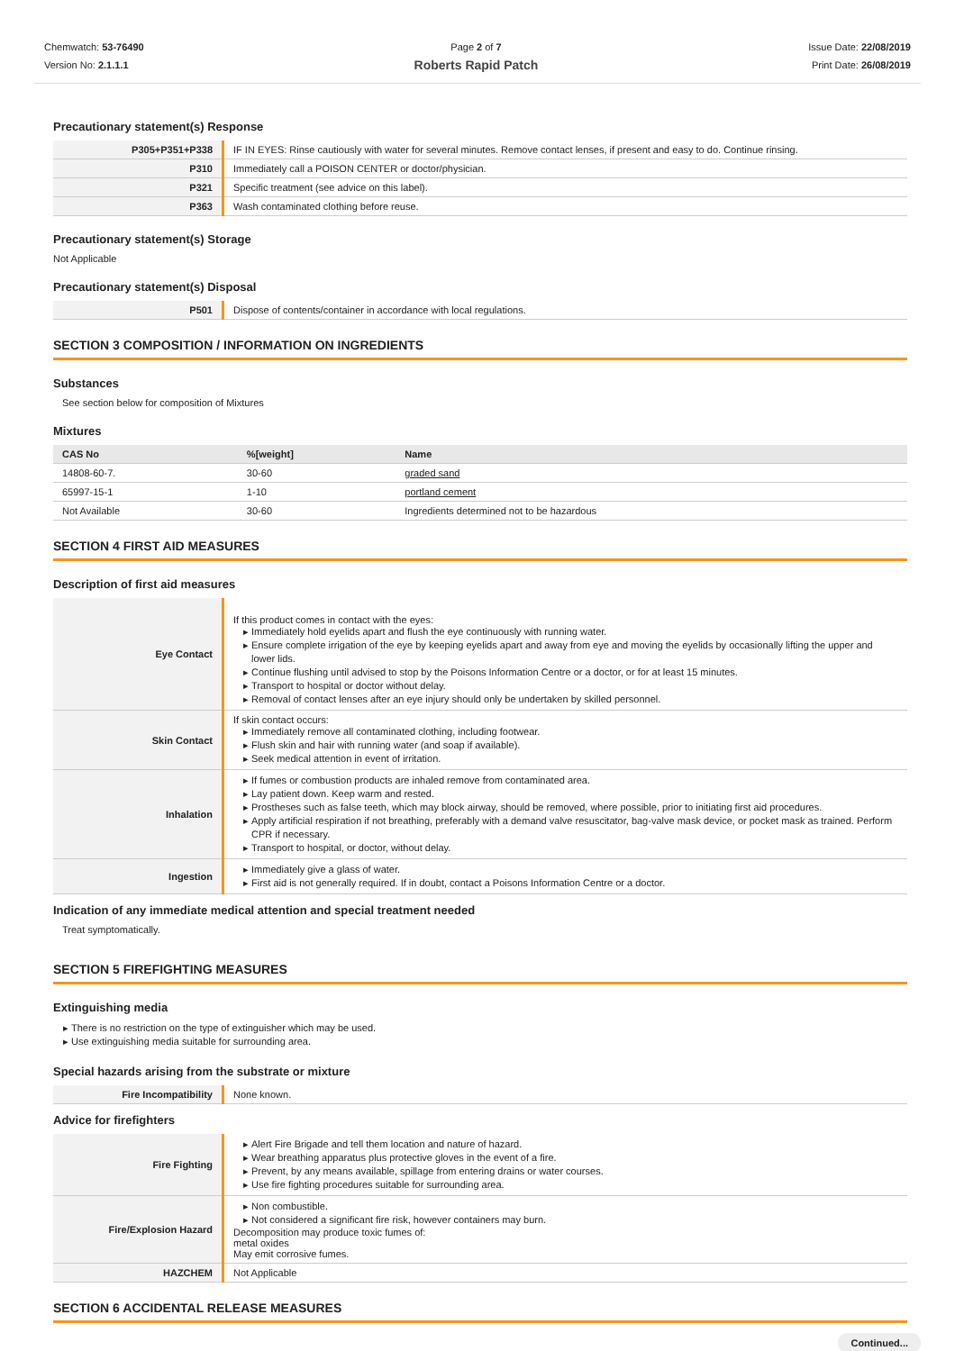Chemwatch: 53-76490
Version No: 2.1.1.1
Page 2 of 7
Roberts Rapid Patch
Issue Date: 22/08/2019
Print Date: 26/08/2019
Precautionary statement(s) Response
| P305+P351+P338 | IF IN EYES: Rinse cautiously with water for several minutes. Remove contact lenses, if present and easy to do. Continue rinsing. |
| P310 | Immediately call a POISON CENTER or doctor/physician. |
| P321 | Specific treatment (see advice on this label). |
| P363 | Wash contaminated clothing before reuse. |
Precautionary statement(s) Storage
Not Applicable
Precautionary statement(s) Disposal
| P501 | Dispose of contents/container in accordance with local regulations. |
SECTION 3 COMPOSITION / INFORMATION ON INGREDIENTS
Substances
See section below for composition of Mixtures
Mixtures
| CAS No | %[weight] | Name |
| --- | --- | --- |
| 14808-60-7. | 30-60 | graded sand |
| 65997-15-1 | 1-10 | portland cement |
| Not Available | 30-60 | Ingredients determined not to be hazardous |
SECTION 4 FIRST AID MEASURES
Description of first aid measures
| Eye Contact | If this product comes in contact with the eyes: Immediately hold eyelids apart and flush the eye continuously with running water. Ensure complete irrigation of the eye by keeping eyelids apart and away from eye and moving the eyelids by occasionally lifting the upper and lower lids. Continue flushing until advised to stop by the Poisons Information Centre or a doctor, or for at least 15 minutes. Transport to hospital or doctor without delay. Removal of contact lenses after an eye injury should only be undertaken by skilled personnel. |
| Skin Contact | If skin contact occurs: Immediately remove all contaminated clothing, including footwear. Flush skin and hair with running water (and soap if available). Seek medical attention in event of irritation. |
| Inhalation | If fumes or combustion products are inhaled remove from contaminated area. Lay patient down. Keep warm and rested. Prostheses such as false teeth, which may block airway, should be removed, where possible, prior to initiating first aid procedures. Apply artificial respiration if not breathing, preferably with a demand valve resuscitator, bag-valve mask device, or pocket mask as trained. Perform CPR if necessary. Transport to hospital, or doctor, without delay. |
| Ingestion | Immediately give a glass of water. First aid is not generally required. If in doubt, contact a Poisons Information Centre or a doctor. |
Indication of any immediate medical attention and special treatment needed
Treat symptomatically.
SECTION 5 FIREFIGHTING MEASURES
Extinguishing media
There is no restriction on the type of extinguisher which may be used.
Use extinguishing media suitable for surrounding area.
Special hazards arising from the substrate or mixture
| Fire Incompatibility | None known. |
Advice for firefighters
| Fire Fighting | Alert Fire Brigade and tell them location and nature of hazard. Wear breathing apparatus plus protective gloves in the event of a fire. Prevent, by any means available, spillage from entering drains or water courses. Use fire fighting procedures suitable for surrounding area. |
| Fire/Explosion Hazard | Non combustible. Not considered a significant fire risk, however containers may burn. Decomposition may produce toxic fumes of: metal oxides May emit corrosive fumes. |
| HAZCHEM | Not Applicable |
SECTION 6 ACCIDENTAL RELEASE MEASURES
Continued...